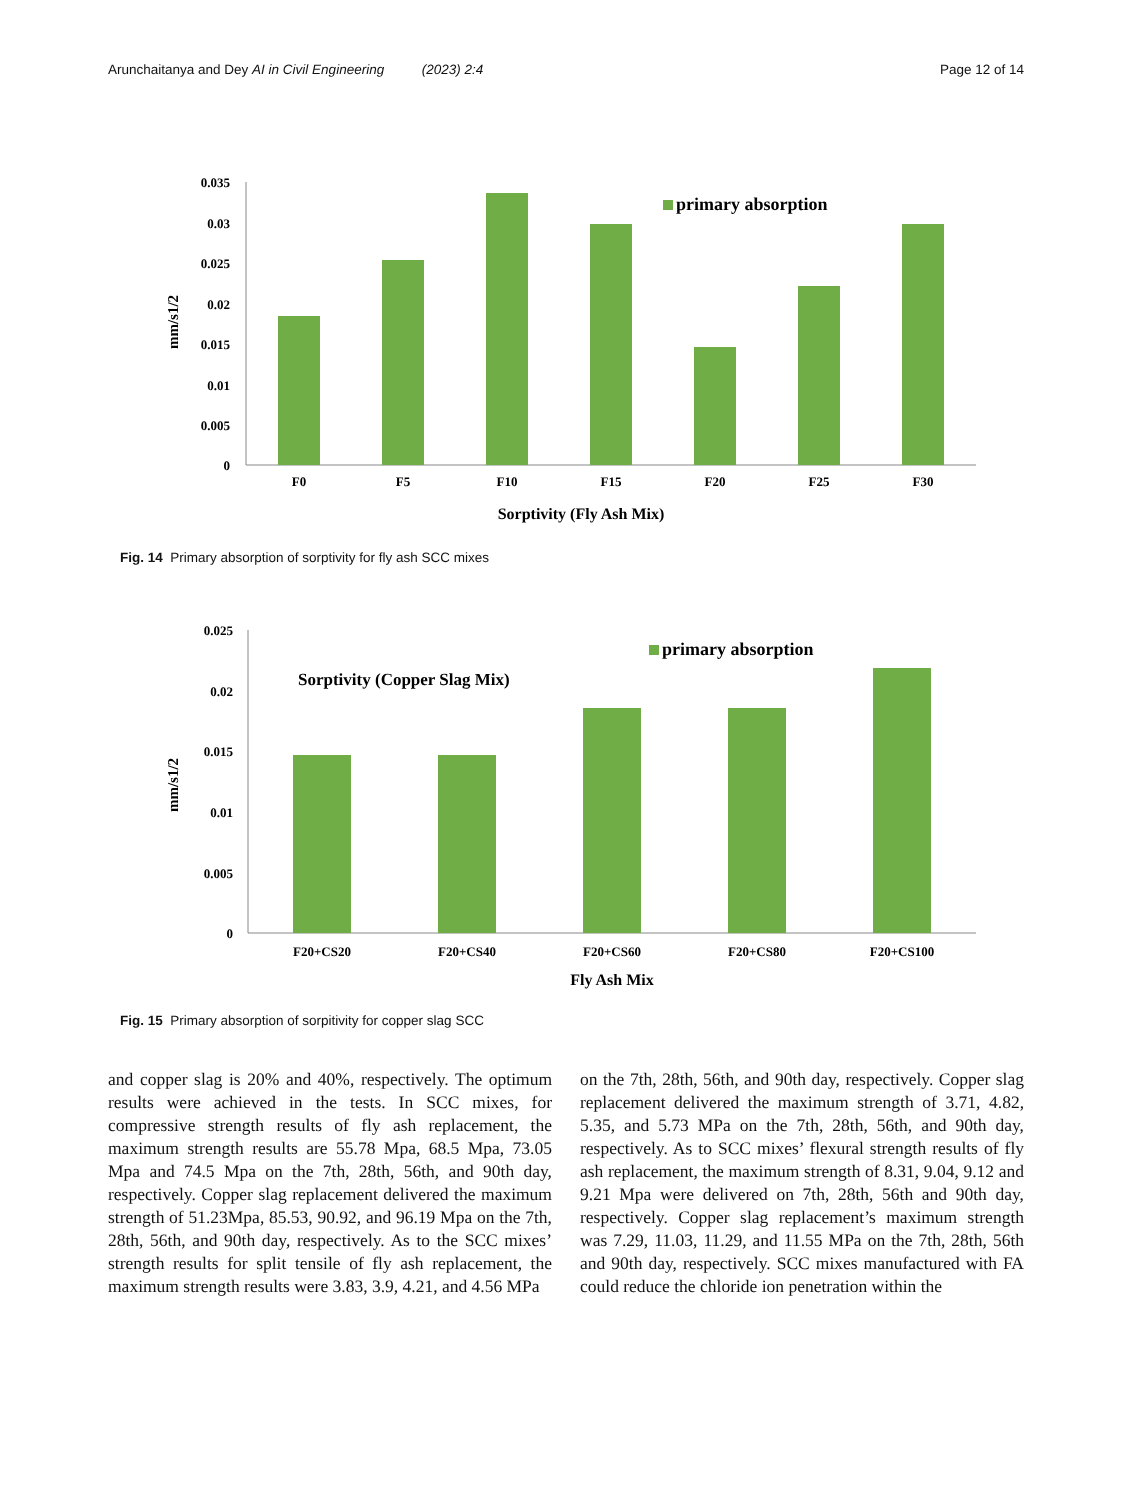Arunchaitanya and Dey AI in Civil Engineering (2023) 2:4 Page 12 of 14
0.035
0.03
0.025
0.02
0.015
0.01
0.005
0
mm/s1/2
primary absorption
F0
F5
F10
F15
F20
F25
F30
Sorptivity (Fly Ash Mix)
Fig. 14 Primary absorption of sorptivity for fly ash SCC mixes
0.025
0.02
0.015
0.01
0.005
0
mm/s1/2
primary absorption
Sorptivity (Copper Slag Mix)
F20+CS20
F20+CS40
F20+CS60
F20+CS80
F20+CS100
Fly Ash Mix
Fig. 15 Primary absorption of sorpitivity for copper slag SCC
and copper slag is 20% and 40%, respectively. The optimum results were achieved in the tests. In SCC mixes, for compressive strength results of fly ash replacement, the maximum strength results are 55.78 Mpa, 68.5 Mpa, 73.05 Mpa and 74.5 Mpa on the 7th, 28th, 56th, and 90th day, respectively. Copper slag replacement delivered the maximum strength of 51.23Mpa, 85.53, 90.92, and 96.19 Mpa on the 7th, 28th, 56th, and 90th day, respectively. As to the SCC mixes’ strength results for split tensile of fly ash replacement, the maximum strength results were 3.83, 3.9, 4.21, and 4.56 MPa
on the 7th, 28th, 56th, and 90th day, respectively. Copper slag replacement delivered the maximum strength of 3.71, 4.82, 5.35, and 5.73 MPa on the 7th, 28th, 56th, and 90th day, respectively. As to SCC mixes’ flexural strength results of fly ash replacement, the maximum strength of 8.31, 9.04, 9.12 and 9.21 Mpa were delivered on 7th, 28th, 56th and 90th day, respectively. Copper slag replacement’s maximum strength was 7.29, 11.03, 11.29, and 11.55 MPa on the 7th, 28th, 56th and 90th day, respectively. SCC mixes manufactured with FA could reduce the chloride ion penetration within the